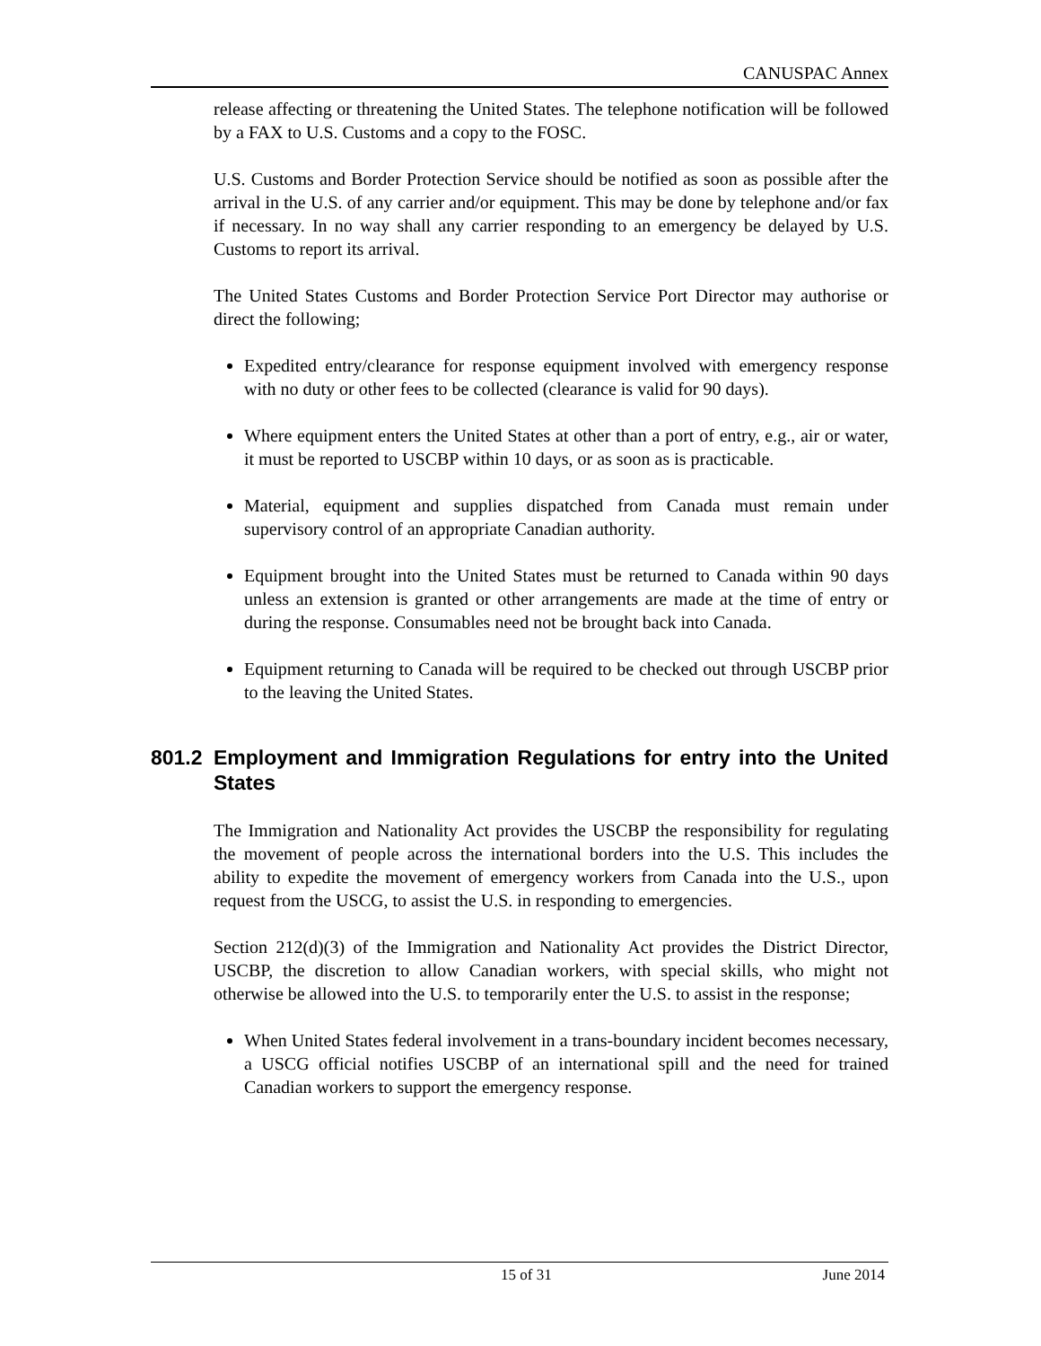CANUSPAC Annex
release affecting or threatening the United States. The telephone notification will be followed by a FAX to U.S. Customs and a copy to the FOSC.
U.S. Customs and Border Protection Service should be notified as soon as possible after the arrival in the U.S. of any carrier and/or equipment. This may be done by telephone and/or fax if necessary. In no way shall any carrier responding to an emergency be delayed by U.S. Customs to report its arrival.
The United States Customs and Border Protection Service Port Director may authorise or direct the following;
Expedited entry/clearance for response equipment involved with emergency response with no duty or other fees to be collected (clearance is valid for 90 days).
Where equipment enters the United States at other than a port of entry, e.g., air or water, it must be reported to USCBP within 10 days, or as soon as is practicable.
Material, equipment and supplies dispatched from Canada must remain under supervisory control of an appropriate Canadian authority.
Equipment brought into the United States must be returned to Canada within 90 days unless an extension is granted or other arrangements are made at the time of entry or during the response. Consumables need not be brought back into Canada.
Equipment returning to Canada will be required to be checked out through USCBP prior to the leaving the United States.
801.2 Employment and Immigration Regulations for entry into the United States
The Immigration and Nationality Act provides the USCBP the responsibility for regulating the movement of people across the international borders into the U.S. This includes the ability to expedite the movement of emergency workers from Canada into the U.S., upon request from the USCG, to assist the U.S. in responding to emergencies.
Section 212(d)(3) of the Immigration and Nationality Act provides the District Director, USCBP, the discretion to allow Canadian workers, with special skills, who might not otherwise be allowed into the U.S. to temporarily enter the U.S. to assist in the response;
When United States federal involvement in a trans-boundary incident becomes necessary, a USCG official notifies USCBP of an international spill and the need for trained Canadian workers to support the emergency response.
15 of 31 June 2014